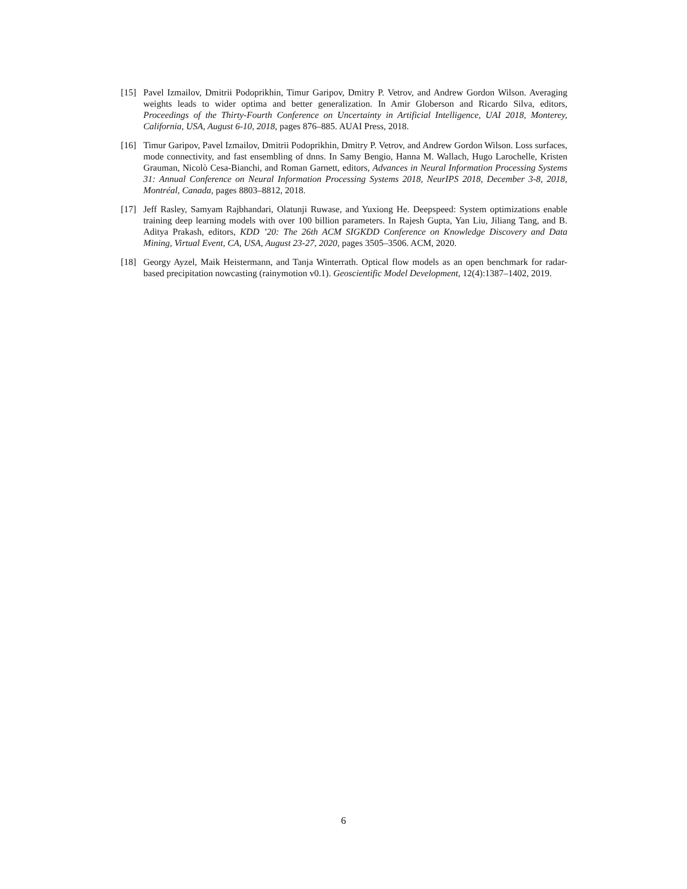[15] Pavel Izmailov, Dmitrii Podoprikhin, Timur Garipov, Dmitry P. Vetrov, and Andrew Gordon Wilson. Averaging weights leads to wider optima and better generalization. In Amir Globerson and Ricardo Silva, editors, Proceedings of the Thirty-Fourth Conference on Uncertainty in Artificial Intelligence, UAI 2018, Monterey, California, USA, August 6-10, 2018, pages 876–885. AUAI Press, 2018.
[16] Timur Garipov, Pavel Izmailov, Dmitrii Podoprikhin, Dmitry P. Vetrov, and Andrew Gordon Wilson. Loss surfaces, mode connectivity, and fast ensembling of dnns. In Samy Bengio, Hanna M. Wallach, Hugo Larochelle, Kristen Grauman, Nicolò Cesa-Bianchi, and Roman Garnett, editors, Advances in Neural Information Processing Systems 31: Annual Conference on Neural Information Processing Systems 2018, NeurIPS 2018, December 3-8, 2018, Montréal, Canada, pages 8803–8812, 2018.
[17] Jeff Rasley, Samyam Rajbhandari, Olatunji Ruwase, and Yuxiong He. Deepspeed: System optimizations enable training deep learning models with over 100 billion parameters. In Rajesh Gupta, Yan Liu, Jiliang Tang, and B. Aditya Prakash, editors, KDD ’20: The 26th ACM SIGKDD Conference on Knowledge Discovery and Data Mining, Virtual Event, CA, USA, August 23-27, 2020, pages 3505–3506. ACM, 2020.
[18] Georgy Ayzel, Maik Heistermann, and Tanja Winterrath. Optical flow models as an open benchmark for radar-based precipitation nowcasting (rainymotion v0.1). Geoscientific Model Development, 12(4):1387–1402, 2019.
6